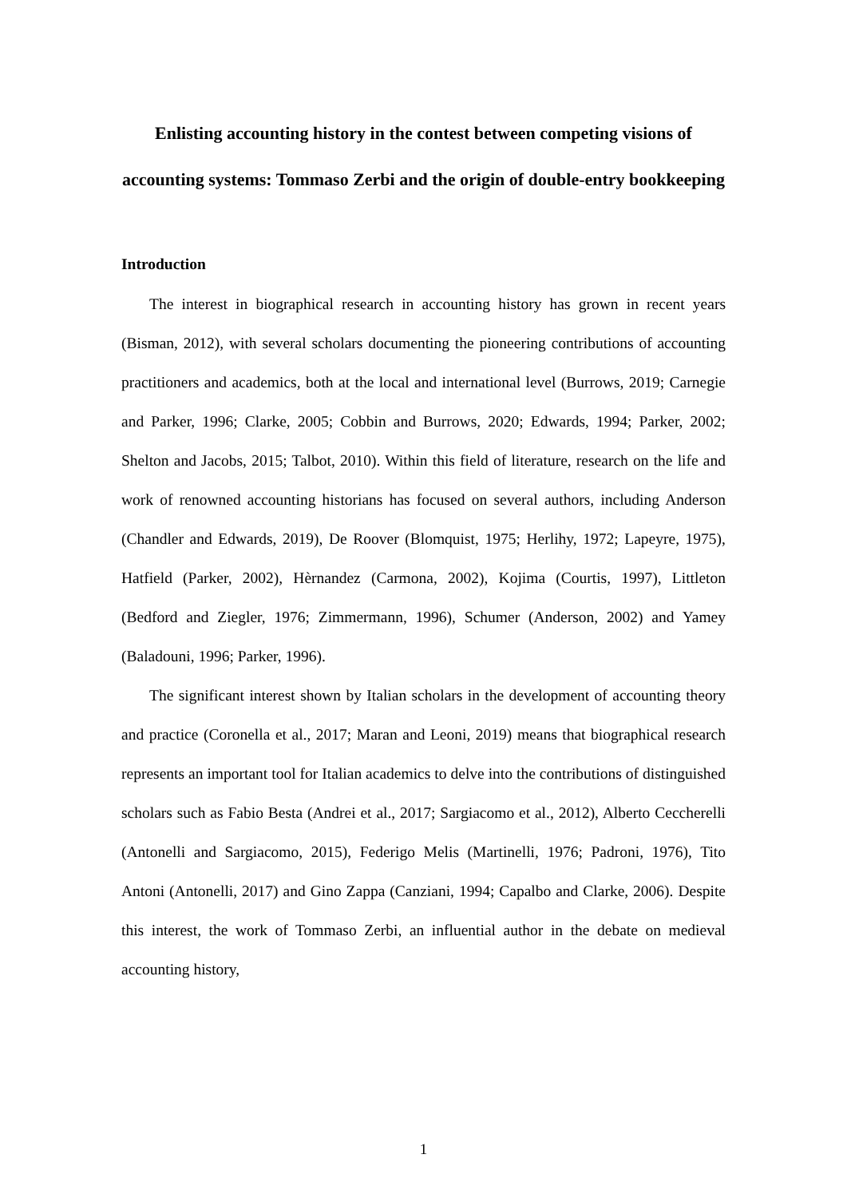Enlisting accounting history in the contest between competing visions of accounting systems: Tommaso Zerbi and the origin of double-entry bookkeeping
Introduction
The interest in biographical research in accounting history has grown in recent years (Bisman, 2012), with several scholars documenting the pioneering contributions of accounting practitioners and academics, both at the local and international level (Burrows, 2019; Carnegie and Parker, 1996; Clarke, 2005; Cobbin and Burrows, 2020; Edwards, 1994; Parker, 2002; Shelton and Jacobs, 2015; Talbot, 2010). Within this field of literature, research on the life and work of renowned accounting historians has focused on several authors, including Anderson (Chandler and Edwards, 2019), De Roover (Blomquist, 1975; Herlihy, 1972; Lapeyre, 1975), Hatfield (Parker, 2002), Hèrnandez (Carmona, 2002), Kojima (Courtis, 1997), Littleton (Bedford and Ziegler, 1976; Zimmermann, 1996), Schumer (Anderson, 2002) and Yamey (Baladouni, 1996; Parker, 1996).
The significant interest shown by Italian scholars in the development of accounting theory and practice (Coronella et al., 2017; Maran and Leoni, 2019) means that biographical research represents an important tool for Italian academics to delve into the contributions of distinguished scholars such as Fabio Besta (Andrei et al., 2017; Sargiacomo et al., 2012), Alberto Ceccherelli (Antonelli and Sargiacomo, 2015), Federigo Melis (Martinelli, 1976; Padroni, 1976), Tito Antoni (Antonelli, 2017) and Gino Zappa (Canziani, 1994; Capalbo and Clarke, 2006). Despite this interest, the work of Tommaso Zerbi, an influential author in the debate on medieval accounting history,
1